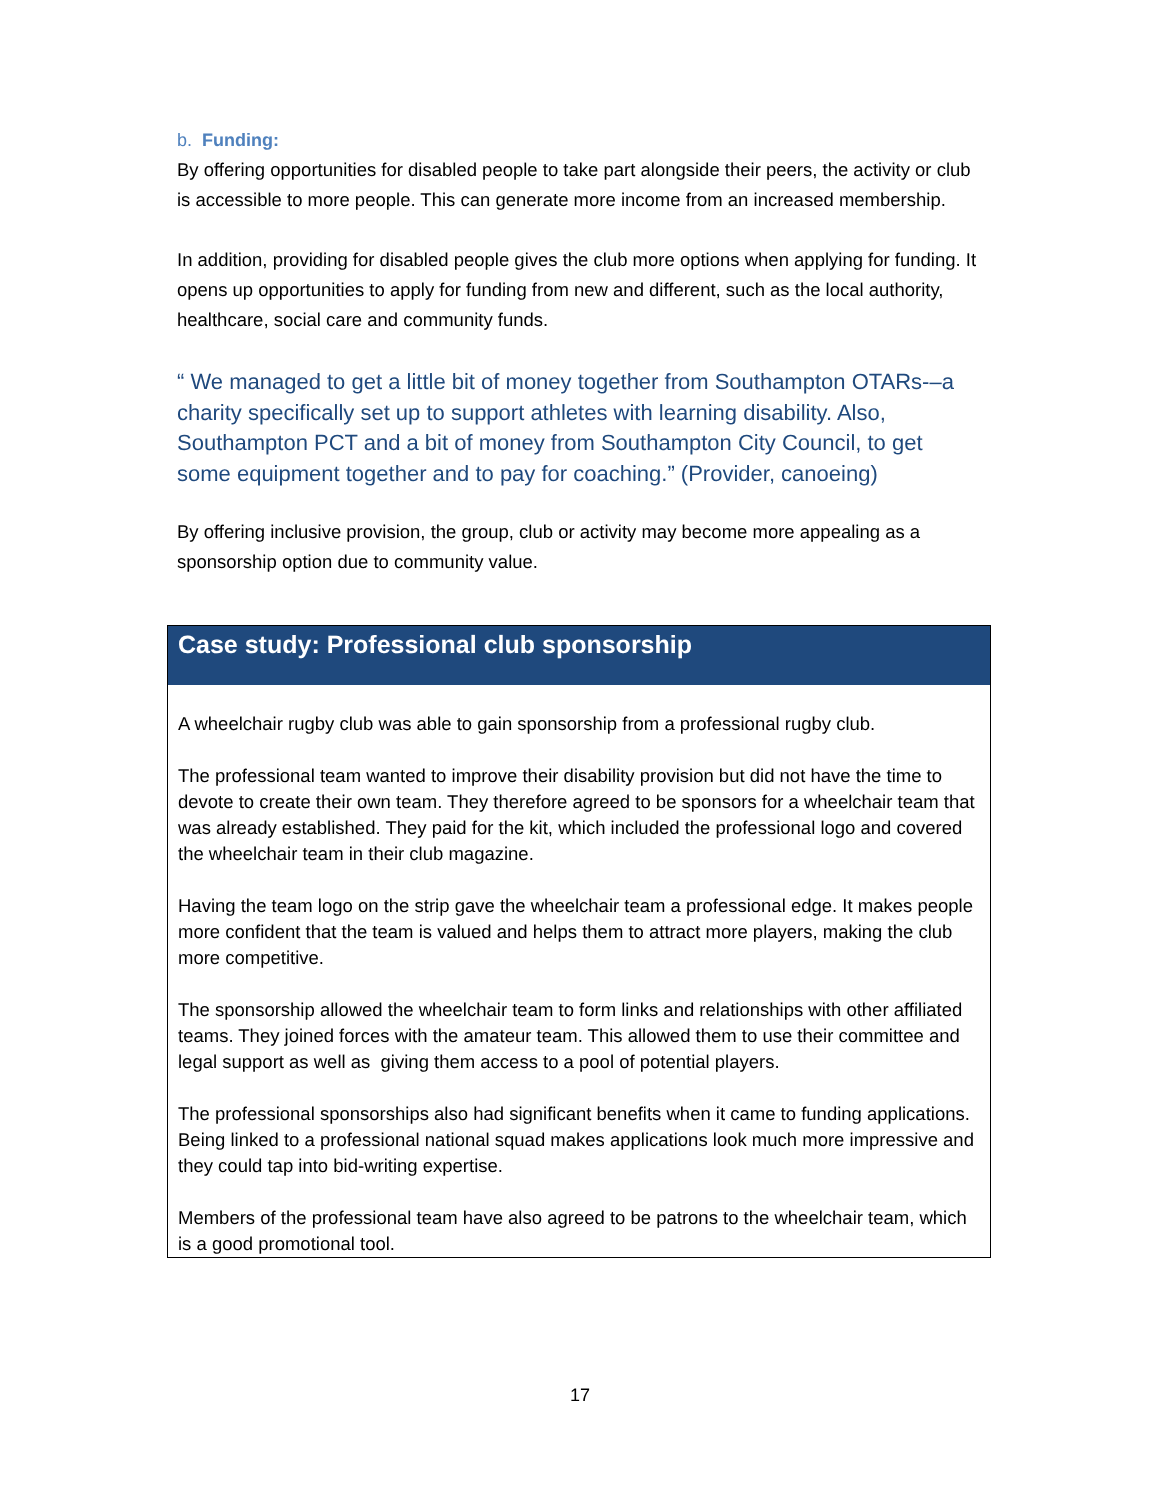b. Funding:
By offering opportunities for disabled people to take part alongside their peers, the activity or club is accessible to more people. This can generate more income from an increased membership.
In addition, providing for disabled people gives the club more options when applying for funding. It opens up opportunities to apply for funding from new and different, such as the local authority, healthcare, social care and community funds.
“ We managed to get a little bit of money together from Southampton OTARs-–a charity specifically set up to support athletes with learning disability. Also, Southampton PCT and a bit of money from Southampton City Council, to get some equipment together and to pay for coaching.” (Provider, canoeing)
By offering inclusive provision, the group, club or activity may become more appealing as a sponsorship option due to community value.
Case study: Professional club sponsorship
A wheelchair rugby club was able to gain sponsorship from a professional rugby club.
The professional team wanted to improve their disability provision but did not have the time to devote to create their own team. They therefore agreed to be sponsors for a wheelchair team that was already established. They paid for the kit, which included the professional logo and covered the wheelchair team in their club magazine.
Having the team logo on the strip gave the wheelchair team a professional edge. It makes people more confident that the team is valued and helps them to attract more players, making the club more competitive.
The sponsorship allowed the wheelchair team to form links and relationships with other affiliated teams. They joined forces with the amateur team. This allowed them to use their committee and legal support as well as giving them access to a pool of potential players.
The professional sponsorships also had significant benefits when it came to funding applications. Being linked to a professional national squad makes applications look much more impressive and they could tap into bid-writing expertise.
Members of the professional team have also agreed to be patrons to the wheelchair team, which is a good promotional tool.
17